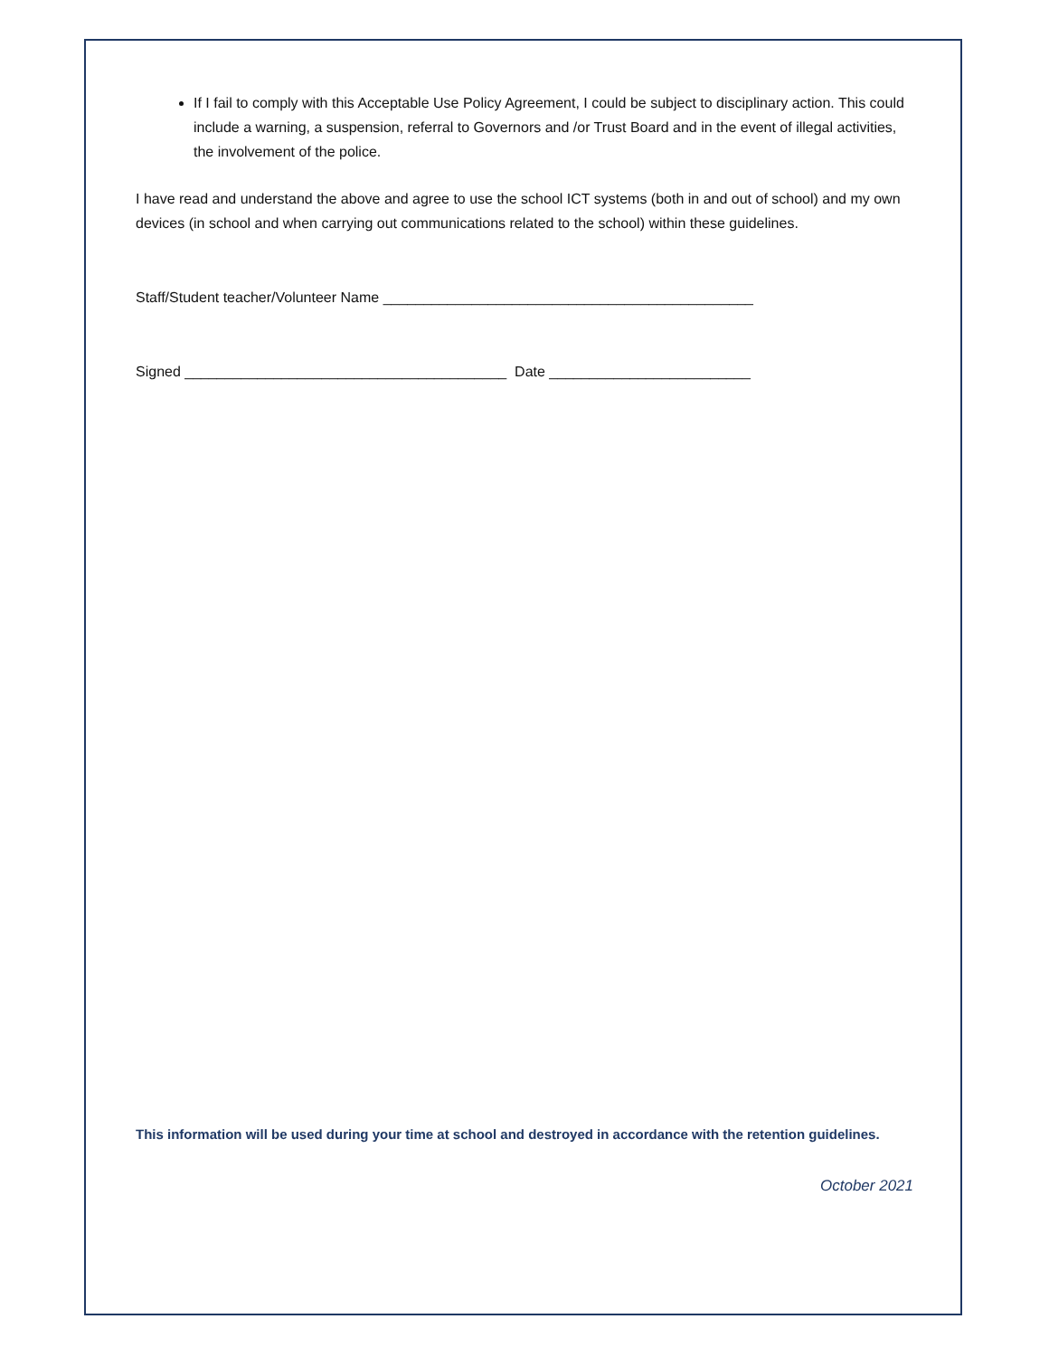If I fail to comply with this Acceptable Use Policy Agreement, I could be subject to disciplinary action. This could include a warning, a suspension, referral to Governors and /or Trust Board and in the event of illegal activities, the involvement of the police.
I have read and understand the above and agree to use the school ICT systems (both in and out of school) and my own devices (in school and when carrying out communications related to the school) within these guidelines.
Staff/Student teacher/Volunteer Name ______________________________________________
Signed ________________________________________ Date _________________________
This information will be used during your time at school and destroyed in accordance with the retention guidelines.
October 2021